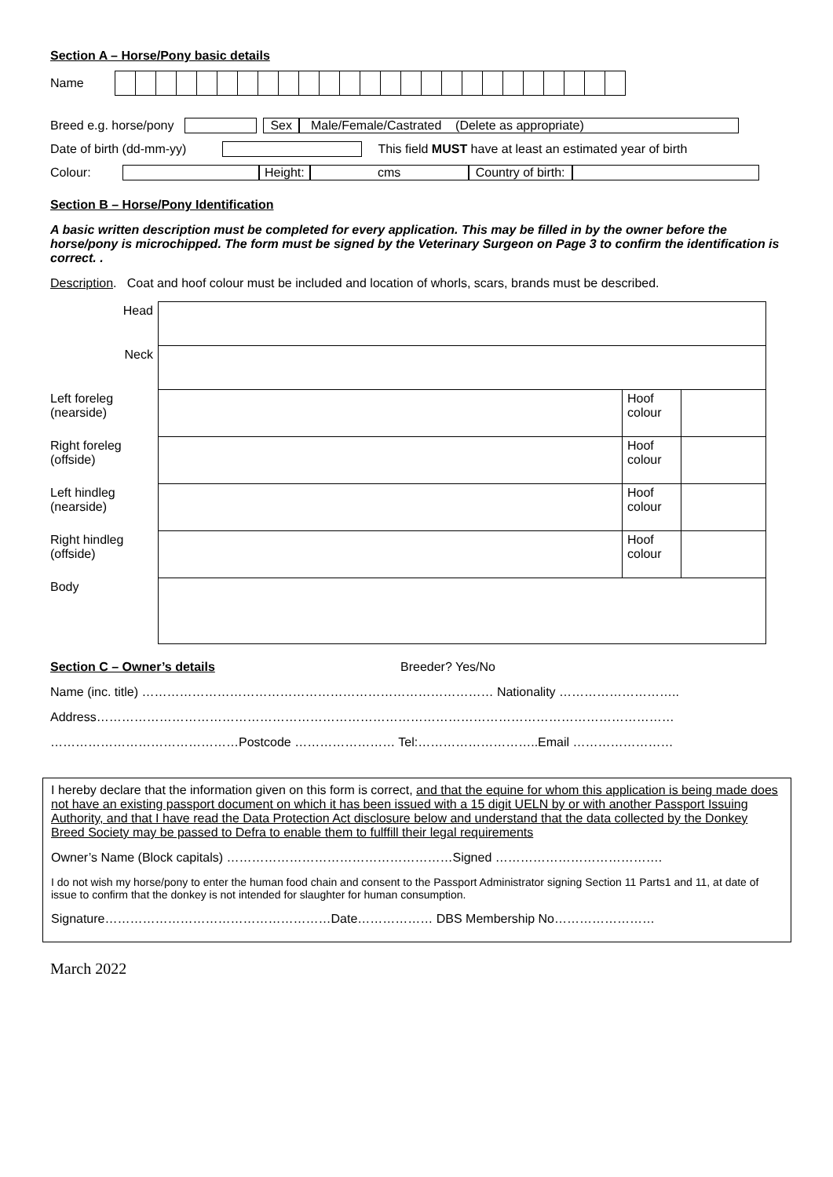Section A – Horse/Pony basic details
Name
Breed e.g. horse/pony Sex Male/Female/Castrated (Delete as appropriate)
Date of birth (dd-mm-yy) This field MUST have at least an estimated year of birth
Colour: Height: cms Country of birth:
Section B – Horse/Pony Identification
A basic written description must be completed for every application. This may be filled in by the owner before the horse/pony is microchipped. The form must be signed by the Veterinary Surgeon on Page 3 to confirm the identification is correct. .
Description. Coat and hoof colour must be included and location of whorls, scars, brands must be described.
| Head | | | |
| Neck | | | |
| Left foreleg (nearside) | | Hoof colour | |
| Right foreleg (offside) | | Hoof colour | |
| Left hindleg (nearside) | | Hoof colour | |
| Right hindleg (offside) | | Hoof colour | |
| Body | | | |
Section C – Owner’s details
Breeder? Yes/No
Name (inc. title) ………………………………………………………………………… Nationality ………………………..
Address…………………………………………………………………………………………………………………………
………………………………………Postcode …………………… Tel:………………………..Email ……………………
I hereby declare that the information given on this form is correct, and that the equine for whom this application is being made does not have an existing passport document on which it has been issued with a 15 digit UELN by or with another Passport Issuing Authority, and that I have read the Data Protection Act disclosure below and understand that the data collected by the Donkey Breed Society may be passed to Defra to enable them to fulffill their legal requirements
Owner’s Name (Block capitals) ………………………………………………Signed ………………………………….
I do not wish my horse/pony to enter the human food chain and consent to the Passport Administrator signing Section 11 Parts1 and 11, at date of issue to confirm that the donkey is not intended for slaughter for human consumption.
Signature………………………………………………Date……………… DBS Membership No……………………
March 2022